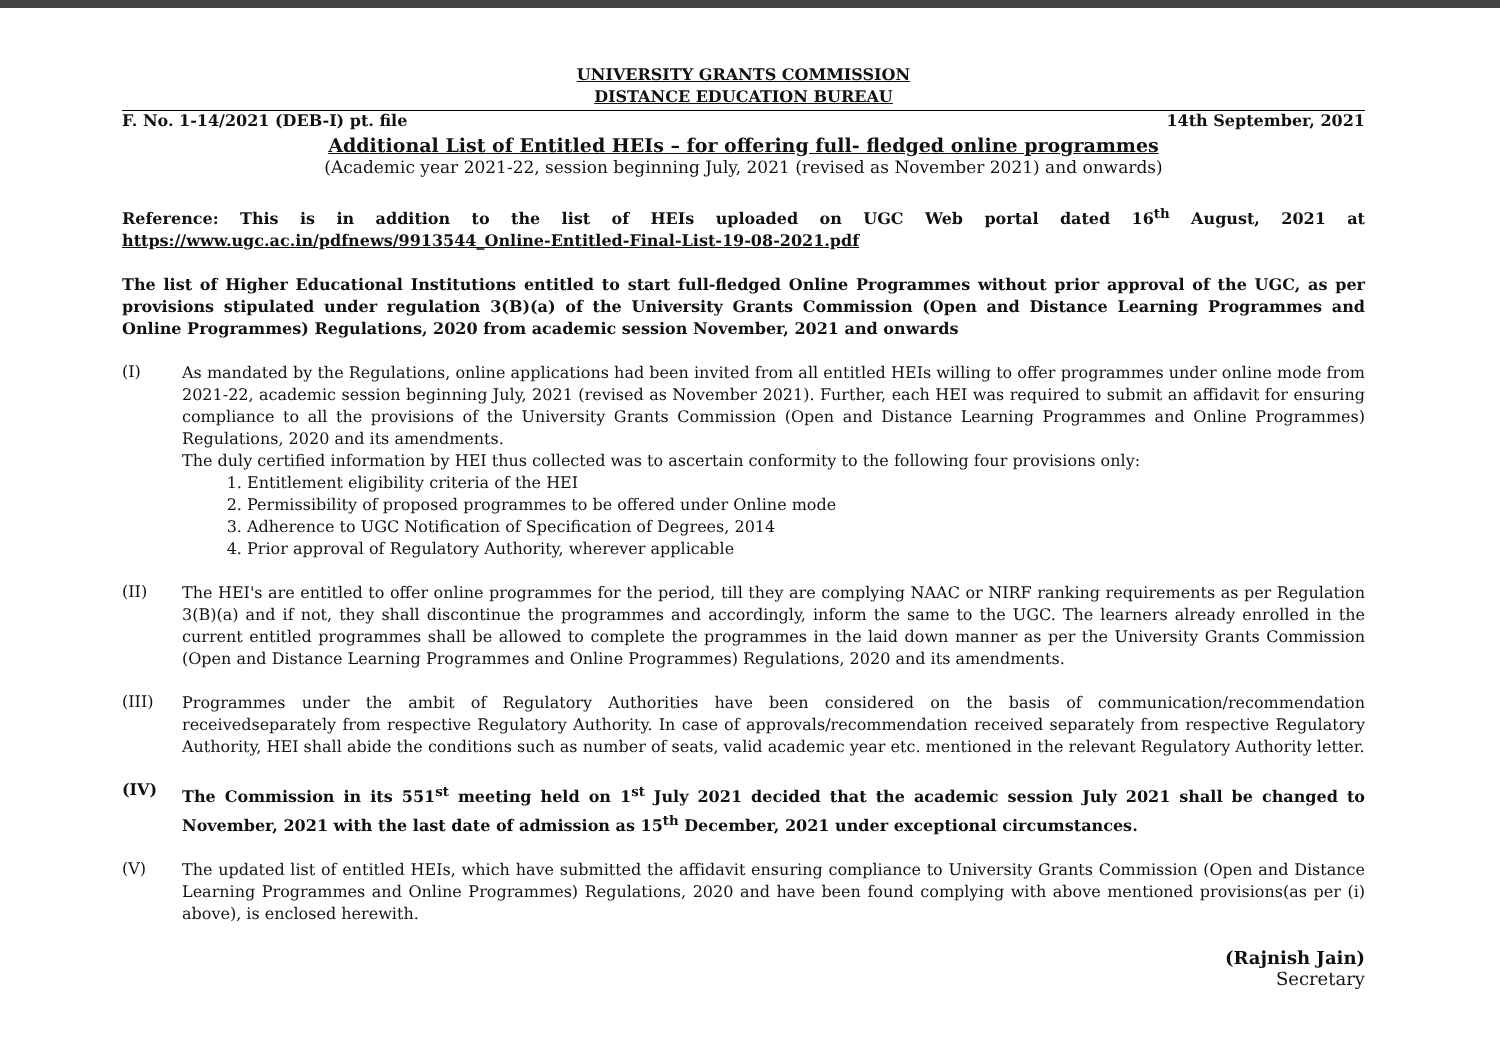UNIVERSITY GRANTS COMMISSION
DISTANCE EDUCATION BUREAU
F. No. 1-14/2021 (DEB-I) pt. file 14th September, 2021
Additional List of Entitled HEIs – for offering full- fledged online programmes
(Academic year 2021-22, session beginning July, 2021 (revised as November 2021) and onwards)
Reference: This is in addition to the list of HEIs uploaded on UGC Web portal dated 16<sup>th</sup> August, 2021 at https://www.ugc.ac.in/pdfnews/9913544_Online-Entitled-Final-List-19-08-2021.pdf
The list of Higher Educational Institutions entitled to start full-fledged Online Programmes without prior approval of the UGC, as per provisions stipulated under regulation 3(B)(a) of the University Grants Commission (Open and Distance Learning Programmes and Online Programmes) Regulations, 2020 from academic session November, 2021 and onwards
(I)
As mandated by the Regulations, online applications had been invited from all entitled HEIs willing to offer programmes under online mode from 2021-22, academic session beginning July, 2021 (revised as November 2021). Further, each HEI was required to submit an affidavit for ensuring compliance to all the provisions of the University Grants Commission (Open and Distance Learning Programmes and Online Programmes) Regulations, 2020 and its amendments.
The duly certified information by HEI thus collected was to ascertain conformity to the following four provisions only:
1. Entitlement eligibility criteria of the HEI
2. Permissibility of proposed programmes to be offered under Online mode
3. Adherence to UGC Notification of Specification of Degrees, 2014
4. Prior approval of Regulatory Authority, wherever applicable
(II)
The HEI's are entitled to offer online programmes for the period, till they are complying NAAC or NIRF ranking requirements as per Regulation 3(B)(a) and if not, they shall discontinue the programmes and accordingly, inform the same to the UGC. The learners already enrolled in the current entitled programmes shall be allowed to complete the programmes in the laid down manner as per the University Grants Commission (Open and Distance Learning Programmes and Online Programmes) Regulations, 2020 and its amendments.
(III)
Programmes under the ambit of Regulatory Authorities have been considered on the basis of communication/recommendation receivedseparately from respective Regulatory Authority. In case of approvals/recommendation received separately from respective Regulatory Authority, HEI shall abide the conditions such as number of seats, valid academic year etc. mentioned in the relevant Regulatory Authority letter.
(IV)
The Commission in its 551<sup>st</sup> meeting held on 1<sup>st</sup> July 2021 decided that the academic session July 2021 shall be changed to November, 2021 with the last date of admission as 15<sup>th</sup> December, 2021 under exceptional circumstances.
(V)
The updated list of entitled HEIs, which have submitted the affidavit ensuring compliance to University Grants Commission (Open and Distance Learning Programmes and Online Programmes) Regulations, 2020 and have been found complying with above mentioned provisions(as per (i) above), is enclosed herewith.
(Rajnish Jain)
Secretary